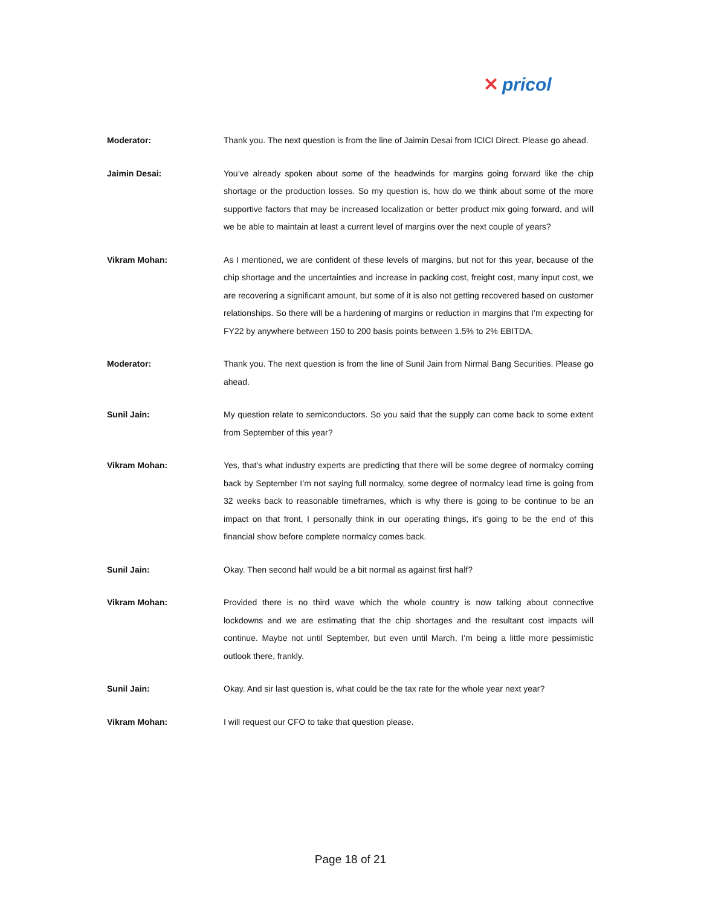✕ pricol
Moderator: Thank you. The next question is from the line of Jaimin Desai from ICICI Direct. Please go ahead.
Jaimin Desai: You’ve already spoken about some of the headwinds for margins going forward like the chip shortage or the production losses. So my question is, how do we think about some of the more supportive factors that may be increased localization or better product mix going forward, and will we be able to maintain at least a current level of margins over the next couple of years?
Vikram Mohan: As I mentioned, we are confident of these levels of margins, but not for this year, because of the chip shortage and the uncertainties and increase in packing cost, freight cost, many input cost, we are recovering a significant amount, but some of it is also not getting recovered based on customer relationships. So there will be a hardening of margins or reduction in margins that I’m expecting for FY22 by anywhere between 150 to 200 basis points between 1.5% to 2% EBITDA.
Moderator: Thank you. The next question is from the line of Sunil Jain from Nirmal Bang Securities. Please go ahead.
Sunil Jain: My question relate to semiconductors. So you said that the supply can come back to some extent from September of this year?
Vikram Mohan: Yes, that’s what industry experts are predicting that there will be some degree of normalcy coming back by September I’m not saying full normalcy, some degree of normalcy lead time is going from 32 weeks back to reasonable timeframes, which is why there is going to be continue to be an impact on that front, I personally think in our operating things, it’s going to be the end of this financial show before complete normalcy comes back.
Sunil Jain: Okay. Then second half would be a bit normal as against first half?
Vikram Mohan: Provided there is no third wave which the whole country is now talking about connective lockdowns and we are estimating that the chip shortages and the resultant cost impacts will continue. Maybe not until September, but even until March, I’m being a little more pessimistic outlook there, frankly.
Sunil Jain: Okay. And sir last question is, what could be the tax rate for the whole year next year?
Vikram Mohan: I will request our CFO to take that question please.
Page 18 of 21